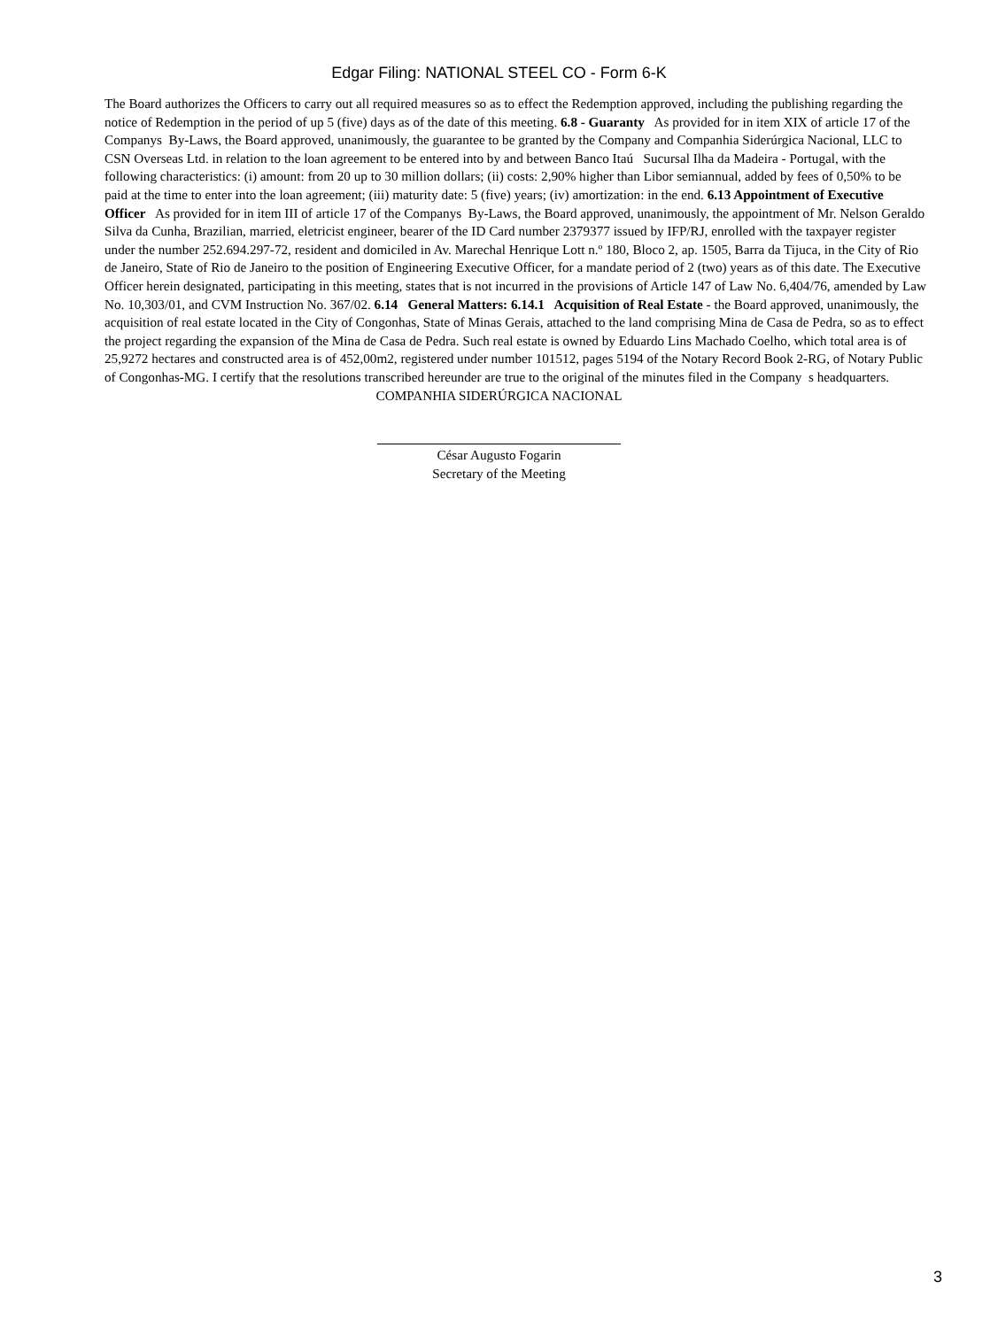Edgar Filing: NATIONAL STEEL CO - Form 6-K
The Board authorizes the Officers to carry out all required measures so as to effect the Redemption approved, including the publishing regarding the notice of Redemption in the period of up 5 (five) days as of the date of this meeting. 6.8 - Guaranty As provided for in item XIX of article 17 of the Companys By-Laws, the Board approved, unanimously, the guarantee to be granted by the Company and Companhia Siderúrgica Nacional, LLC to CSN Overseas Ltd. in relation to the loan agreement to be entered into by and between Banco Itaú Sucursal Ilha da Madeira - Portugal, with the following characteristics: (i) amount: from 20 up to 30 million dollars; (ii) costs: 2,90% higher than Libor semiannual, added by fees of 0,50% to be paid at the time to enter into the loan agreement; (iii) maturity date: 5 (five) years; (iv) amortization: in the end. 6.13 Appointment of Executive Officer As provided for in item III of article 17 of the Companys By-Laws, the Board approved, unanimously, the appointment of Mr. Nelson Geraldo Silva da Cunha, Brazilian, married, eletricist engineer, bearer of the ID Card number 2379377 issued by IFP/RJ, enrolled with the taxpayer register under the number 252.694.297-72, resident and domiciled in Av. Marechal Henrique Lott n.º 180, Bloco 2, ap. 1505, Barra da Tijuca, in the City of Rio de Janeiro, State of Rio de Janeiro to the position of Engineering Executive Officer, for a mandate period of 2 (two) years as of this date. The Executive Officer herein designated, participating in this meeting, states that is not incurred in the provisions of Article 147 of Law No. 6,404/76, amended by Law No. 10,303/01, and CVM Instruction No. 367/02. 6.14 General Matters: 6.14.1 Acquisition of Real Estate - the Board approved, unanimously, the acquisition of real estate located in the City of Congonhas, State of Minas Gerais, attached to the land comprising Mina de Casa de Pedra, so as to effect the project regarding the expansion of the Mina de Casa de Pedra. Such real estate is owned by Eduardo Lins Machado Coelho, which total area is of 25,9272 hectares and constructed area is of 452,00m2, registered under number 101512, pages 5194 of the Notary Record Book 2-RG, of Notary Public of Congonhas-MG. I certify that the resolutions transcribed hereunder are true to the original of the minutes filed in the Company s headquarters.
COMPANHIA SIDERÚRGICA NACIONAL
César Augusto Fogarin
Secretary of the Meeting
3